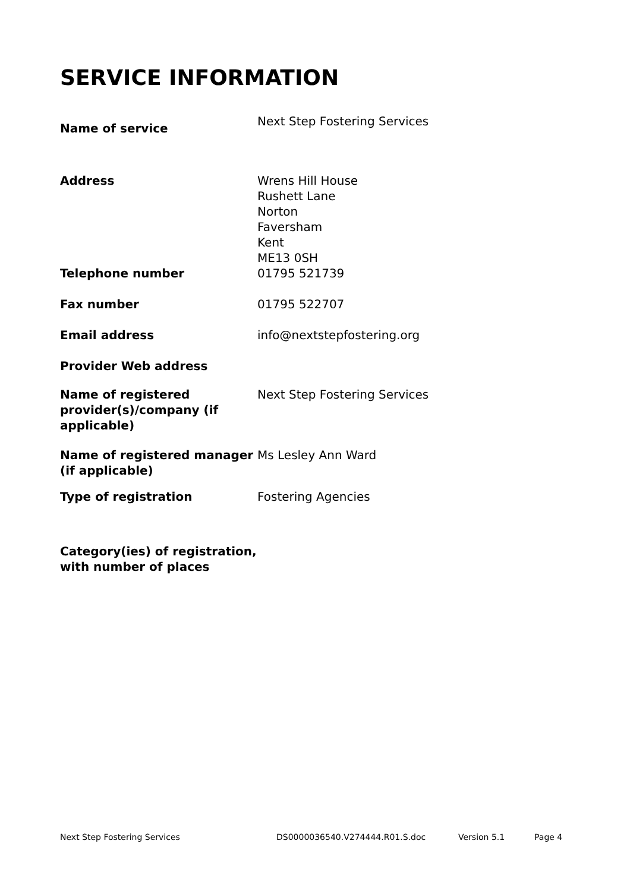SERVICE INFORMATION
| Name of service | Next Step Fostering Services |
| Address | Wrens Hill House Rushett Lane Norton Faversham Kent ME13 0SH |
| Telephone number | 01795 521739 |
| Fax number | 01795 522707 |
| Email address | info@nextstepfostering.org |
| Provider Web address | |
| Name of registered provider(s)/company (if applicable) | Next Step Fostering Services |
| Name of registered manager (if applicable) | Ms Lesley Ann Ward |
| Type of registration | Fostering Agencies |
| Category(ies) of registration, with number of places | |
Next Step Fostering Services DS0000036540.V274444.R01.S.doc Version 5.1 Page 4